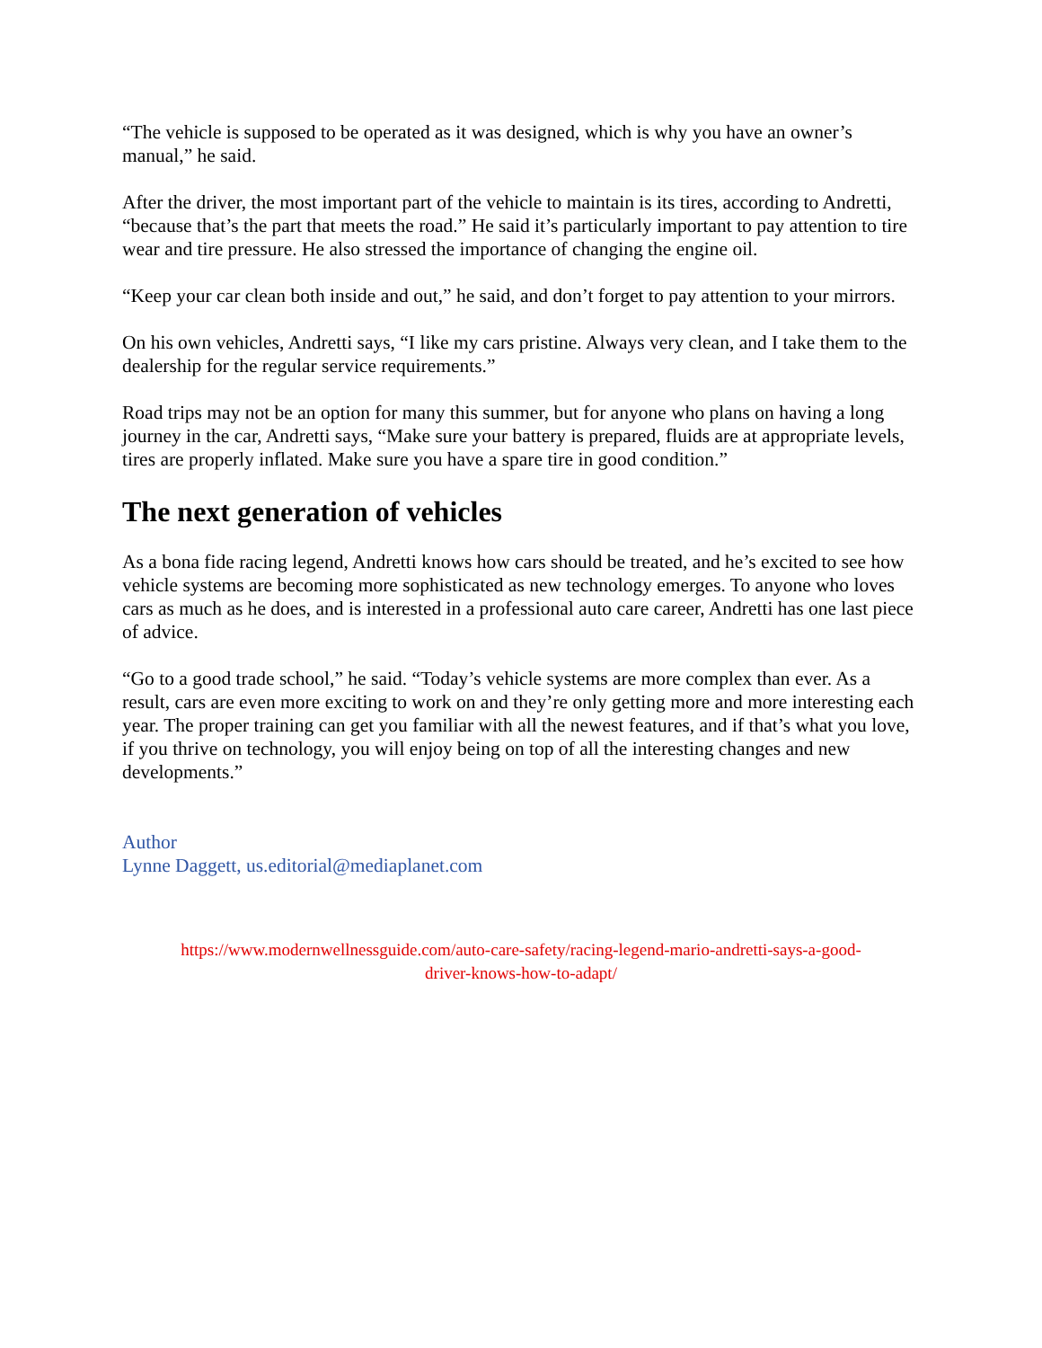“The vehicle is supposed to be operated as it was designed, which is why you have an owner’s manual,” he said.
After the driver, the most important part of the vehicle to maintain is its tires, according to Andretti, “because that’s the part that meets the road.” He said it’s particularly important to pay attention to tire wear and tire pressure. He also stressed the importance of changing the engine oil.
“Keep your car clean both inside and out,” he said, and don’t forget to pay attention to your mirrors.
On his own vehicles, Andretti says, “I like my cars pristine. Always very clean, and I take them to the dealership for the regular service requirements.”
Road trips may not be an option for many this summer, but for anyone who plans on having a long journey in the car, Andretti says, “Make sure your battery is prepared, fluids are at appropriate levels, tires are properly inflated. Make sure you have a spare tire in good condition.”
The next generation of vehicles
As a bona fide racing legend, Andretti knows how cars should be treated, and he’s excited to see how vehicle systems are becoming more sophisticated as new technology emerges. To anyone who loves cars as much as he does, and is interested in a professional auto care career, Andretti has one last piece of advice.
“Go to a good trade school,” he said. “Today’s vehicle systems are more complex than ever. As a result, cars are even more exciting to work on and they’re only getting more and more interesting each year. The proper training can get you familiar with all the newest features, and if that’s what you love, if you thrive on technology, you will enjoy being on top of all the interesting changes and new developments.”
Author
Lynne Daggett, us.editorial@mediaplanet.com
https://www.modernwellnessguide.com/auto-care-safety/racing-legend-mario-andretti-says-a-good-
driver-knows-how-to-adapt/